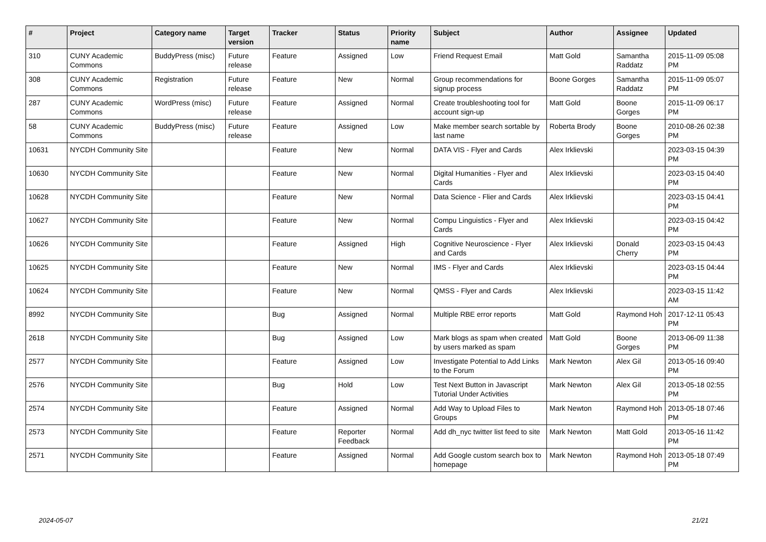| # | Project | Category name | Target version | Tracker | Status | Priority name | Subject | Author | Assignee | Updated |
| --- | --- | --- | --- | --- | --- | --- | --- | --- | --- | --- |
| 310 | CUNY Academic Commons | BuddyPress (misc) | Future release | Feature | Assigned | Low | Friend Request Email | Matt Gold | Samantha Raddatz | 2015-11-09 05:08 PM |
| 308 | CUNY Academic Commons | Registration | Future release | Feature | New | Normal | Group recommendations for signup process | Boone Gorges | Samantha Raddatz | 2015-11-09 05:07 PM |
| 287 | CUNY Academic Commons | WordPress (misc) | Future release | Feature | Assigned | Normal | Create troubleshooting tool for account sign-up | Matt Gold | Boone Gorges | 2015-11-09 06:17 PM |
| 58 | CUNY Academic Commons | BuddyPress (misc) | Future release | Feature | Assigned | Low | Make member search sortable by last name | Roberta Brody | Boone Gorges | 2010-08-26 02:38 PM |
| 10631 | NYCDH Community Site | | | Feature | New | Normal | DATA VIS - Flyer and Cards | Alex Irklievski | | 2023-03-15 04:39 PM |
| 10630 | NYCDH Community Site | | | Feature | New | Normal | Digital Humanities - Flyer and Cards | Alex Irklievski | | 2023-03-15 04:40 PM |
| 10628 | NYCDH Community Site | | | Feature | New | Normal | Data Science - Flier and Cards | Alex Irklievski | | 2023-03-15 04:41 PM |
| 10627 | NYCDH Community Site | | | Feature | New | Normal | Compu Linguistics - Flyer and Cards | Alex Irklievski | | 2023-03-15 04:42 PM |
| 10626 | NYCDH Community Site | | | Feature | Assigned | High | Cognitive Neuroscience - Flyer and Cards | Alex Irklievski | Donald Cherry | 2023-03-15 04:43 PM |
| 10625 | NYCDH Community Site | | | Feature | New | Normal | IMS - Flyer and Cards | Alex Irklievski | | 2023-03-15 04:44 PM |
| 10624 | NYCDH Community Site | | | Feature | New | Normal | QMSS - Flyer and Cards | Alex Irklievski | | 2023-03-15 11:42 AM |
| 8992 | NYCDH Community Site | | | Bug | Assigned | Normal | Multiple RBE error reports | Matt Gold | Raymond Hoh | 2017-12-11 05:43 PM |
| 2618 | NYCDH Community Site | | | Bug | Assigned | Low | Mark blogs as spam when created by users marked as spam | Matt Gold | Boone Gorges | 2013-06-09 11:38 PM |
| 2577 | NYCDH Community Site | | | Feature | Assigned | Low | Investigate Potential to Add Links to the Forum | Mark Newton | Alex Gil | 2013-05-16 09:40 PM |
| 2576 | NYCDH Community Site | | | Bug | Hold | Low | Test Next Button in Javascript Tutorial Under Activities | Mark Newton | Alex Gil | 2013-05-18 02:55 PM |
| 2574 | NYCDH Community Site | | | Feature | Assigned | Normal | Add Way to Upload Files to Groups | Mark Newton | Raymond Hoh | 2013-05-18 07:46 PM |
| 2573 | NYCDH Community Site | | | Feature | Reporter Feedback | Normal | Add dh_nyc twitter list feed to site | Mark Newton | Matt Gold | 2013-05-16 11:42 PM |
| 2571 | NYCDH Community Site | | | Feature | Assigned | Normal | Add Google custom search box to homepage | Mark Newton | Raymond Hoh | 2013-05-18 07:49 PM |
2024-05-07 21/21